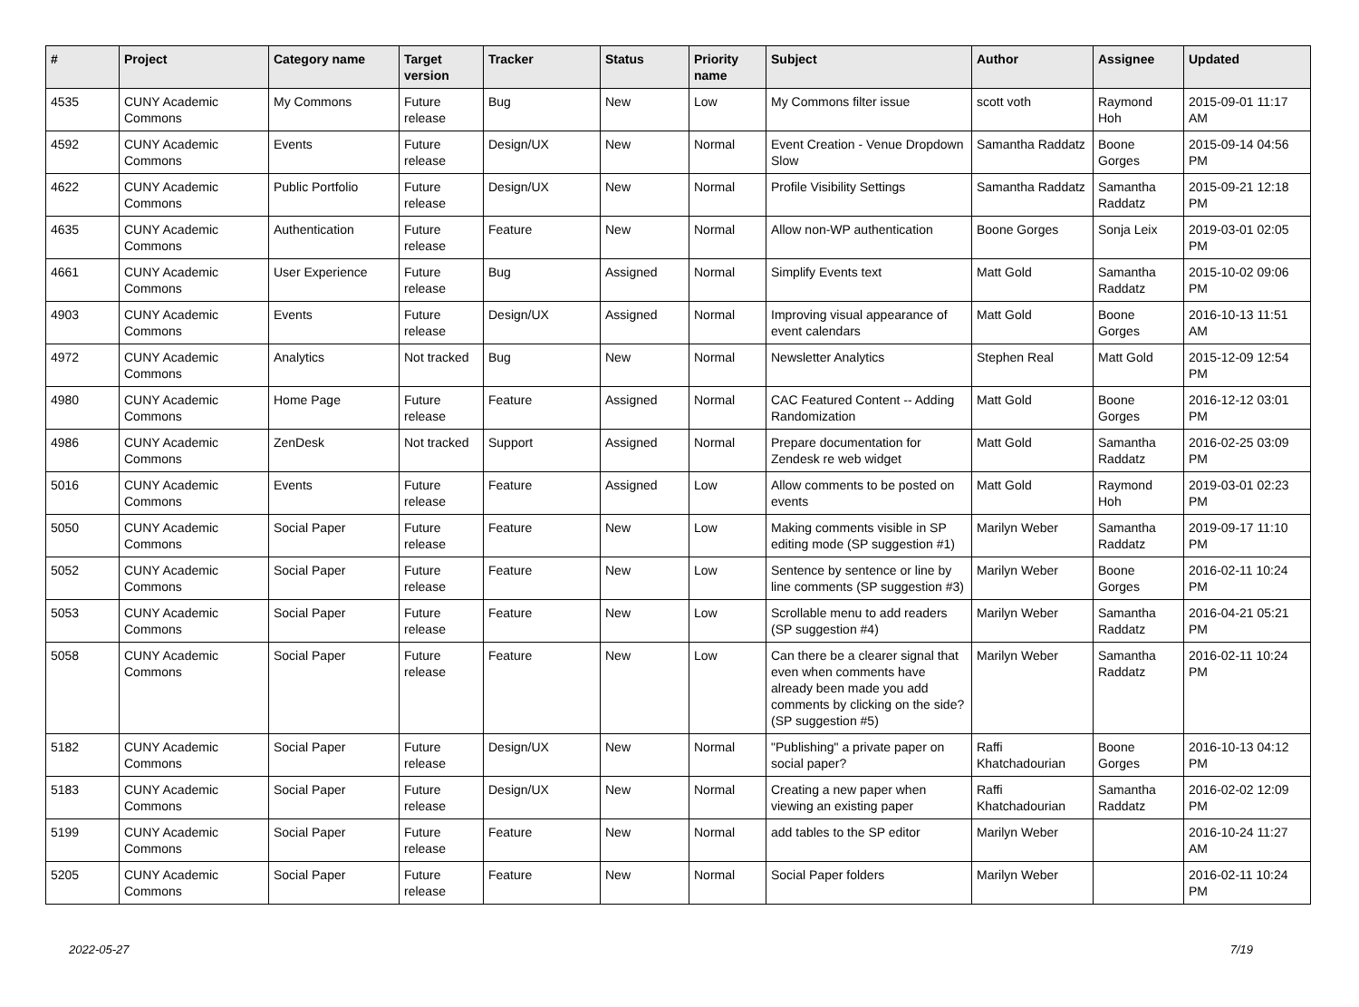| # | Project | Category name | Target version | Tracker | Status | Priority name | Subject | Author | Assignee | Updated |
| --- | --- | --- | --- | --- | --- | --- | --- | --- | --- | --- |
| 4535 | CUNY Academic Commons | My Commons | Future release | Bug | New | Low | My Commons filter issue | scott voth | Raymond Hoh | 2015-09-01 11:17 AM |
| 4592 | CUNY Academic Commons | Events | Future release | Design/UX | New | Normal | Event Creation - Venue Dropdown Slow | Samantha Raddatz | Boone Gorges | 2015-09-14 04:56 PM |
| 4622 | CUNY Academic Commons | Public Portfolio | Future release | Design/UX | New | Normal | Profile Visibility Settings | Samantha Raddatz | Samantha Raddatz | 2015-09-21 12:18 PM |
| 4635 | CUNY Academic Commons | Authentication | Future release | Feature | New | Normal | Allow non-WP authentication | Boone Gorges | Sonja Leix | 2019-03-01 02:05 PM |
| 4661 | CUNY Academic Commons | User Experience | Future release | Bug | Assigned | Normal | Simplify Events text | Matt Gold | Samantha Raddatz | 2015-10-02 09:06 PM |
| 4903 | CUNY Academic Commons | Events | Future release | Design/UX | Assigned | Normal | Improving visual appearance of event calendars | Matt Gold | Boone Gorges | 2016-10-13 11:51 AM |
| 4972 | CUNY Academic Commons | Analytics | Not tracked | Bug | New | Normal | Newsletter Analytics | Stephen Real | Matt Gold | 2015-12-09 12:54 PM |
| 4980 | CUNY Academic Commons | Home Page | Future release | Feature | Assigned | Normal | CAC Featured Content -- Adding Randomization | Matt Gold | Boone Gorges | 2016-12-12 03:01 PM |
| 4986 | CUNY Academic Commons | ZenDesk | Not tracked | Support | Assigned | Normal | Prepare documentation for Zendesk re web widget | Matt Gold | Samantha Raddatz | 2016-02-25 03:09 PM |
| 5016 | CUNY Academic Commons | Events | Future release | Feature | Assigned | Low | Allow comments to be posted on events | Matt Gold | Raymond Hoh | 2019-03-01 02:23 PM |
| 5050 | CUNY Academic Commons | Social Paper | Future release | Feature | New | Low | Making comments visible in SP editing mode (SP suggestion #1) | Marilyn Weber | Samantha Raddatz | 2019-09-17 11:10 PM |
| 5052 | CUNY Academic Commons | Social Paper | Future release | Feature | New | Low | Sentence by sentence or line by line comments (SP suggestion #3) | Marilyn Weber | Boone Gorges | 2016-02-11 10:24 PM |
| 5053 | CUNY Academic Commons | Social Paper | Future release | Feature | New | Low | Scrollable menu to add readers (SP suggestion #4) | Marilyn Weber | Samantha Raddatz | 2016-04-21 05:21 PM |
| 5058 | CUNY Academic Commons | Social Paper | Future release | Feature | New | Low | Can there be a clearer signal that even when comments have already been made you add comments by clicking on the side? (SP suggestion #5) | Marilyn Weber | Samantha Raddatz | 2016-02-11 10:24 PM |
| 5182 | CUNY Academic Commons | Social Paper | Future release | Design/UX | New | Normal | "Publishing" a private paper on social paper? | Raffi Khatchadourian | Boone Gorges | 2016-10-13 04:12 PM |
| 5183 | CUNY Academic Commons | Social Paper | Future release | Design/UX | New | Normal | Creating a new paper when viewing an existing paper | Raffi Khatchadourian | Samantha Raddatz | 2016-02-02 12:09 PM |
| 5199 | CUNY Academic Commons | Social Paper | Future release | Feature | New | Normal | add tables to the SP editor | Marilyn Weber | | 2016-10-24 11:27 AM |
| 5205 | CUNY Academic Commons | Social Paper | Future release | Feature | New | Normal | Social Paper folders | Marilyn Weber | | 2016-02-11 10:24 PM |
2022-05-27 7/19